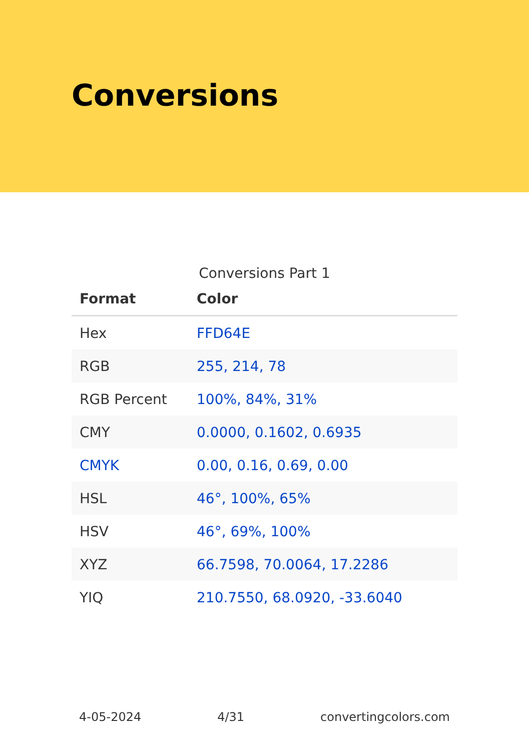Conversions
Conversions Part 1
| Format | Color |
| --- | --- |
| Hex | FFD64E |
| RGB | 255, 214, 78 |
| RGB Percent | 100%, 84%, 31% |
| CMY | 0.0000, 0.1602, 0.6935 |
| CMYK | 0.00, 0.16, 0.69, 0.00 |
| HSL | 46°, 100%, 65% |
| HSV | 46°, 69%, 100% |
| XYZ | 66.7598, 70.0064, 17.2286 |
| YIQ | 210.7550, 68.0920, -33.6040 |
4-05-2024 4/31 convertingcolors.com